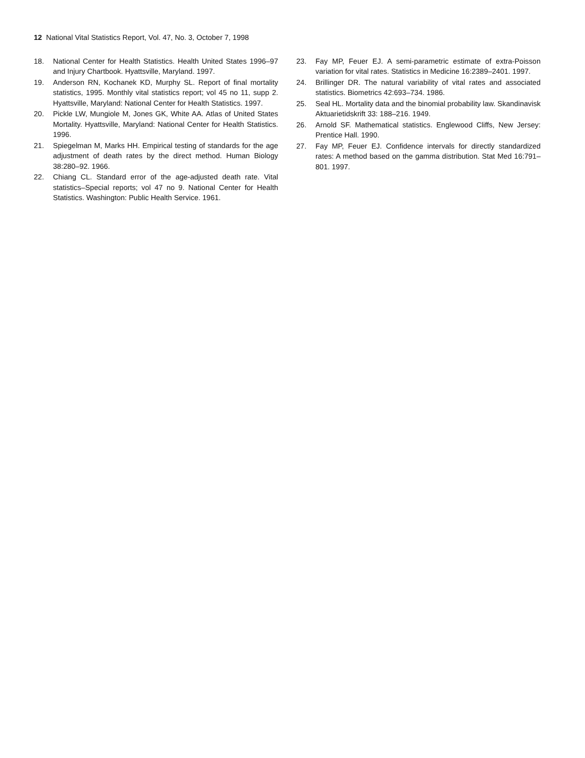12 National Vital Statistics Report, Vol. 47, No. 3, October 7, 1998
18. National Center for Health Statistics. Health United States 1996–97 and Injury Chartbook. Hyattsville, Maryland. 1997.
19. Anderson RN, Kochanek KD, Murphy SL. Report of final mortality statistics, 1995. Monthly vital statistics report; vol 45 no 11, supp 2. Hyattsville, Maryland: National Center for Health Statistics. 1997.
20. Pickle LW, Mungiole M, Jones GK, White AA. Atlas of United States Mortality. Hyattsville, Maryland: National Center for Health Statistics. 1996.
21. Spiegelman M, Marks HH. Empirical testing of standards for the age adjustment of death rates by the direct method. Human Biology 38:280–92. 1966.
22. Chiang CL. Standard error of the age-adjusted death rate. Vital statistics–Special reports; vol 47 no 9. National Center for Health Statistics. Washington: Public Health Service. 1961.
23. Fay MP, Feuer EJ. A semi-parametric estimate of extra-Poisson variation for vital rates. Statistics in Medicine 16:2389–2401. 1997.
24. Brillinger DR. The natural variability of vital rates and associated statistics. Biometrics 42:693–734. 1986.
25. Seal HL. Mortality data and the binomial probability law. Skandinavisk Aktuarietidskrift 33: 188–216. 1949.
26. Arnold SF. Mathematical statistics. Englewood Cliffs, New Jersey: Prentice Hall. 1990.
27. Fay MP, Feuer EJ. Confidence intervals for directly standardized rates: A method based on the gamma distribution. Stat Med 16:791–801. 1997.